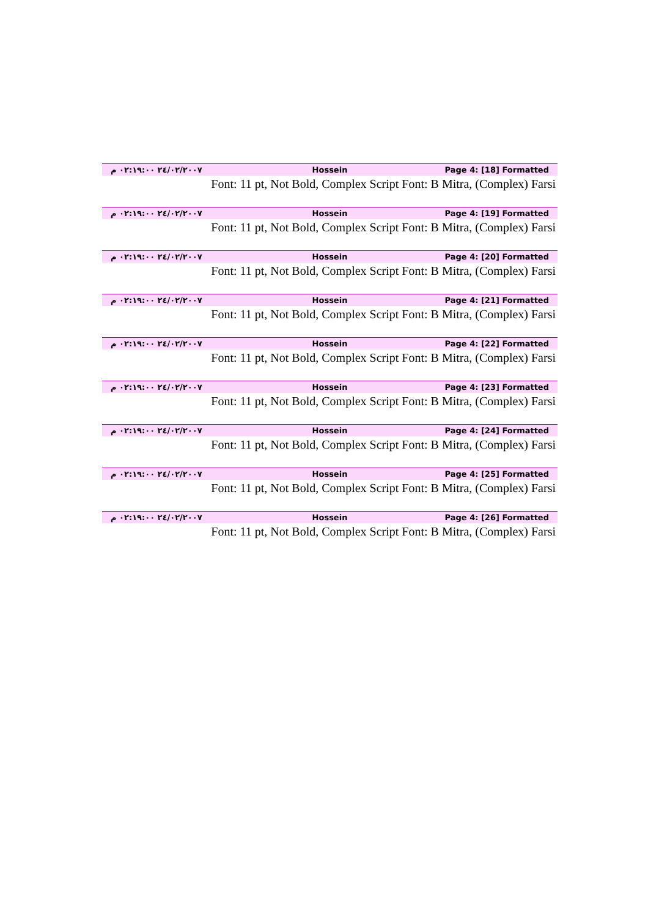٢٤/٠٢/٢٠٠٧ ٠٢:١٩:٠٠ م Hossein Page 4: [18] Formatted
Font: 11 pt, Not Bold, Complex Script Font: B Mitra, (Complex) Farsi
٢٤/٠٢/٢٠٠٧ ٠٢:١٩:٠٠ م Hossein Page 4: [19] Formatted
Font: 11 pt, Not Bold, Complex Script Font: B Mitra, (Complex) Farsi
٢٤/٠٢/٢٠٠٧ ٠٢:١٩:٠٠ م Hossein Page 4: [20] Formatted
Font: 11 pt, Not Bold, Complex Script Font: B Mitra, (Complex) Farsi
٢٤/٠٢/٢٠٠٧ ٠٢:١٩:٠٠ م Hossein Page 4: [21] Formatted
Font: 11 pt, Not Bold, Complex Script Font: B Mitra, (Complex) Farsi
٢٤/٠٢/٢٠٠٧ ٠٢:١٩:٠٠ م Hossein Page 4: [22] Formatted
Font: 11 pt, Not Bold, Complex Script Font: B Mitra, (Complex) Farsi
٢٤/٠٢/٢٠٠٧ ٠٢:١٩:٠٠ م Hossein Page 4: [23] Formatted
Font: 11 pt, Not Bold, Complex Script Font: B Mitra, (Complex) Farsi
٢٤/٠٢/٢٠٠٧ ٠٢:١٩:٠٠ م Hossein Page 4: [24] Formatted
Font: 11 pt, Not Bold, Complex Script Font: B Mitra, (Complex) Farsi
٢٤/٠٢/٢٠٠٧ ٠٢:١٩:٠٠ م Hossein Page 4: [25] Formatted
Font: 11 pt, Not Bold, Complex Script Font: B Mitra, (Complex) Farsi
٢٤/٠٢/٢٠٠٧ ٠٢:١٩:٠٠ م Hossein Page 4: [26] Formatted
Font: 11 pt, Not Bold, Complex Script Font: B Mitra, (Complex) Farsi